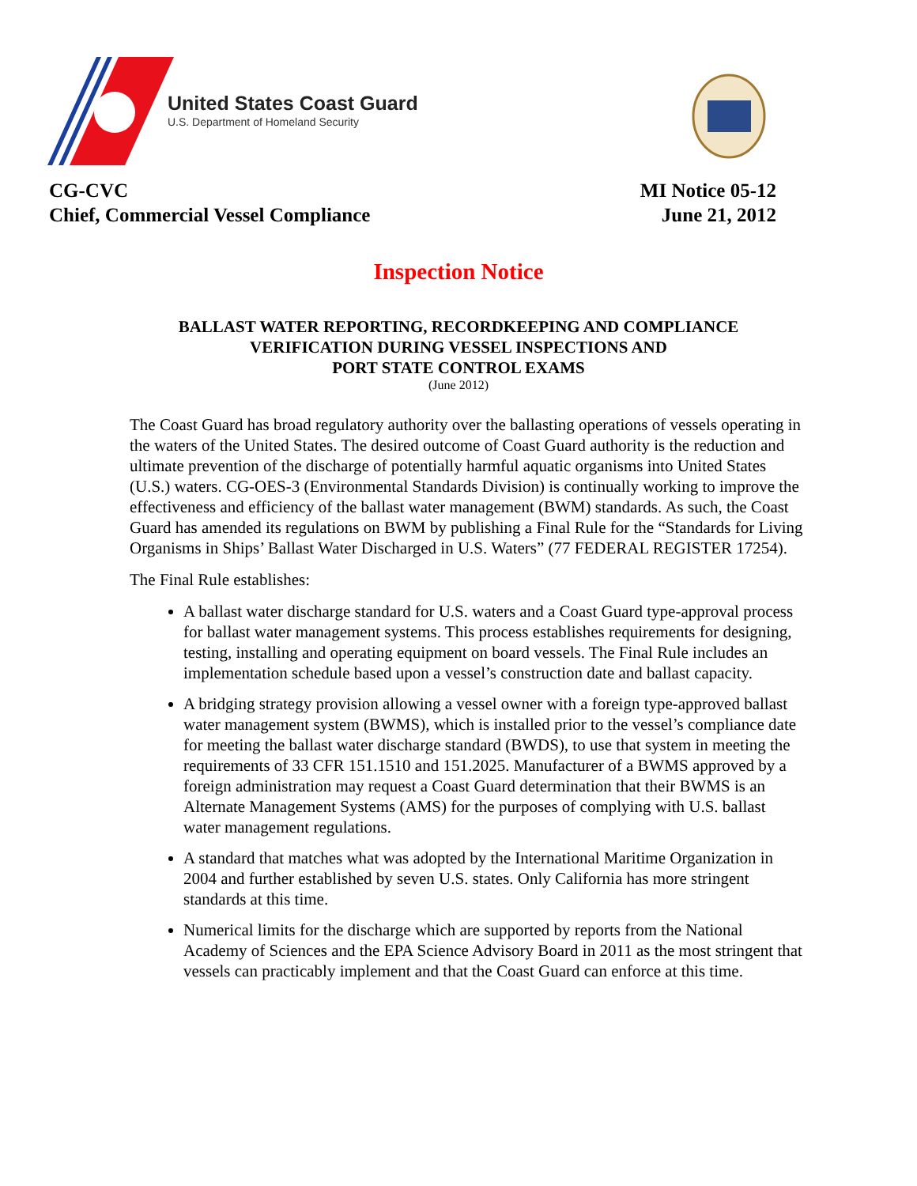United States Coast Guard
U.S. Department of Homeland Security
CG-CVC
Chief, Commercial Vessel Compliance
MI Notice 05-12
June 21, 2012
Inspection Notice
BALLAST WATER REPORTING, RECORDKEEPING AND COMPLIANCE
VERIFICATION DURING VESSEL INSPECTIONS AND
PORT STATE CONTROL EXAMS
(June 2012)
The Coast Guard has broad regulatory authority over the ballasting operations of vessels operating in the waters of the United States. The desired outcome of Coast Guard authority is the reduction and ultimate prevention of the discharge of potentially harmful aquatic organisms into United States (U.S.) waters. CG-OES-3 (Environmental Standards Division) is continually working to improve the effectiveness and efficiency of the ballast water management (BWM) standards. As such, the Coast Guard has amended its regulations on BWM by publishing a Final Rule for the “Standards for Living Organisms in Ships’ Ballast Water Discharged in U.S. Waters” (77 FEDERAL REGISTER 17254).
The Final Rule establishes:
A ballast water discharge standard for U.S. waters and a Coast Guard type-approval process for ballast water management systems. This process establishes requirements for designing, testing, installing and operating equipment on board vessels. The Final Rule includes an implementation schedule based upon a vessel’s construction date and ballast capacity.
A bridging strategy provision allowing a vessel owner with a foreign type-approved ballast water management system (BWMS), which is installed prior to the vessel’s compliance date for meeting the ballast water discharge standard (BWDS), to use that system in meeting the requirements of 33 CFR 151.1510 and 151.2025. Manufacturer of a BWMS approved by a foreign administration may request a Coast Guard determination that their BWMS is an Alternate Management Systems (AMS) for the purposes of complying with U.S. ballast water management regulations.
A standard that matches what was adopted by the International Maritime Organization in 2004 and further established by seven U.S. states. Only California has more stringent standards at this time.
Numerical limits for the discharge which are supported by reports from the National Academy of Sciences and the EPA Science Advisory Board in 2011 as the most stringent that vessels can practicably implement and that the Coast Guard can enforce at this time.